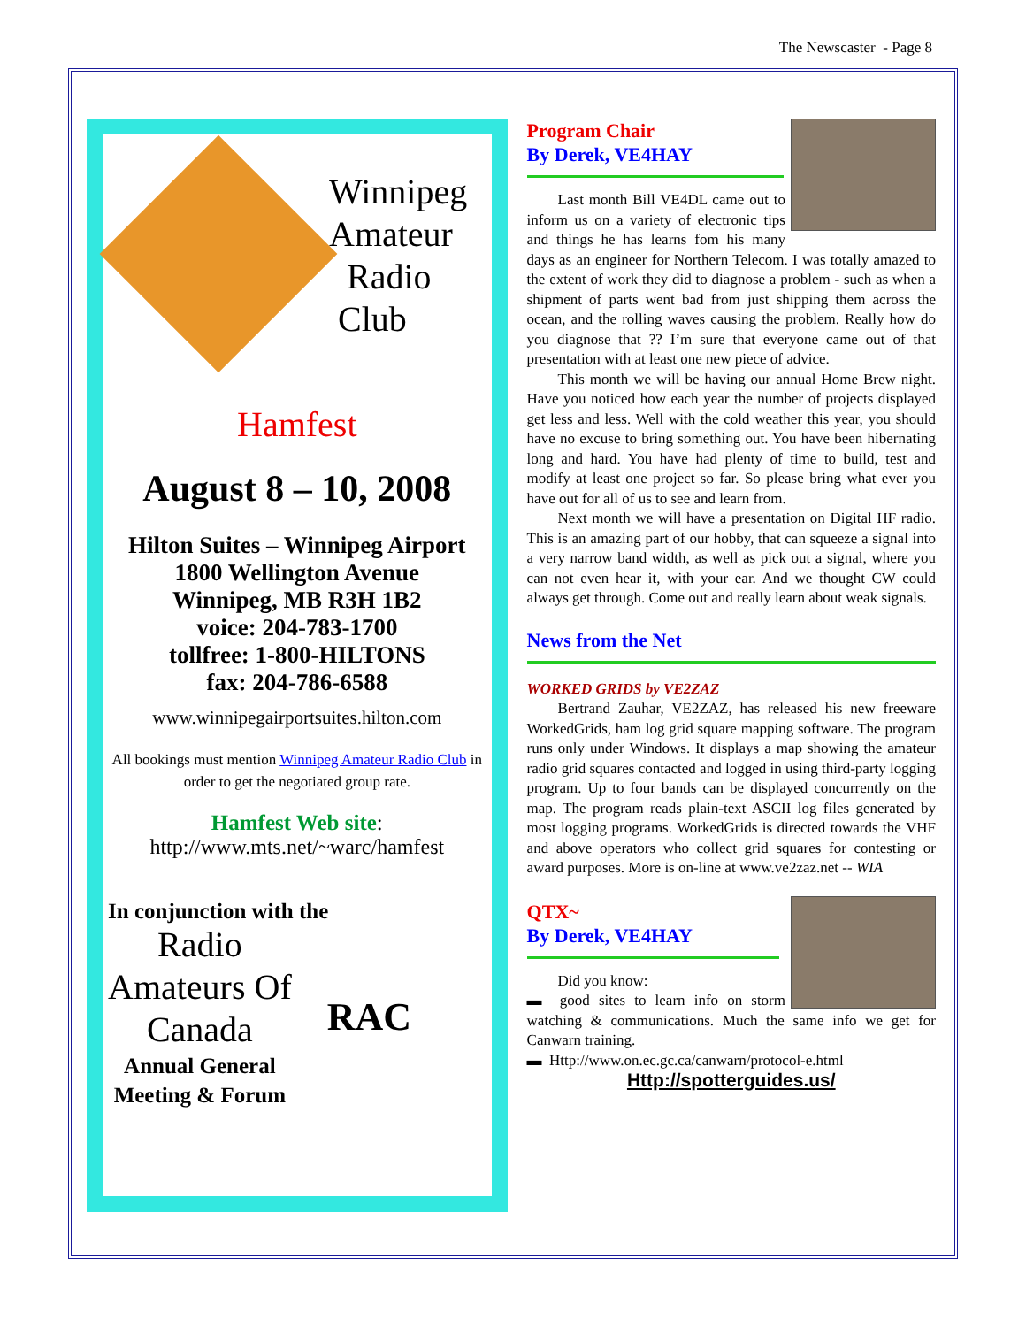The Newscaster - Page 8
Winnipeg
Amateur
Radio
Club
Hamfest
August 8 – 10, 2008
Hilton Suites – Winnipeg Airport
1800 Wellington Avenue
Winnipeg, MB R3H 1B2
voice: 204-783-1700
tollfree: 1-800-HILTONS
fax: 204-786-6588
www.winnipegairportsuites.hilton.com
All bookings must mention Winnipeg Amateur Radio Club in order to get the negotiated group rate.
Hamfest Web site:
http://www.mts.net/~warc/hamfest
In conjunction with the
Radio
Amateurs Of
Canada
Annual General
Meeting & Forum
RAC
Program Chair
By Derek, VE4HAY
Last month Bill VE4DL came out to inform us on a variety of electronic tips and things he has learns fom his many days as an engineer for Northern Telecom. I was totally amazed to the extent of work they did to diagnose a problem - such as when a shipment of parts went bad from just shipping them across the ocean, and the rolling waves causing the problem. Really how do you diagnose that ?? I’m sure that everyone came out of that presentation with at least one new piece of advice.
This month we will be having our annual Home Brew night. Have you noticed how each year the number of projects displayed get less and less. Well with the cold weather this year, you should have no excuse to bring something out. You have been hibernating long and hard. You have had plenty of time to build, test and modify at least one project so far. So please bring what ever you have out for all of us to see and learn from.
Next month we will have a presentation on Digital HF radio. This is an amazing part of our hobby, that can squeeze a signal into a very narrow band width, as well as pick out a signal, where you can not even hear it, with your ear. And we thought CW could always get through. Come out and really learn about weak signals.
News from the Net
WORKED GRIDS by VE2ZAZ
Bertrand Zauhar, VE2ZAZ, has released his new freeware WorkedGrids, ham log grid square mapping software. The program runs only under Windows. It displays a map showing the amateur radio grid squares contacted and logged in using third-party logging program. Up to four bands can be displayed concurrently on the map. The program reads plain-text ASCII log files generated by most logging programs. WorkedGrids is directed towards the VHF and above operators who collect grid squares for contesting or award purposes. More is on-line at www.ve2zaz.net -- WIA
QTX~
By Derek, VE4HAY
Did you know:
▬ good sites to learn info on storm watching & communications. Much the same info we get for Canwarn training.
▬ Http://www.on.ec.gc.ca/canwarn/protocol-e.html
Http://spotterguides.us/